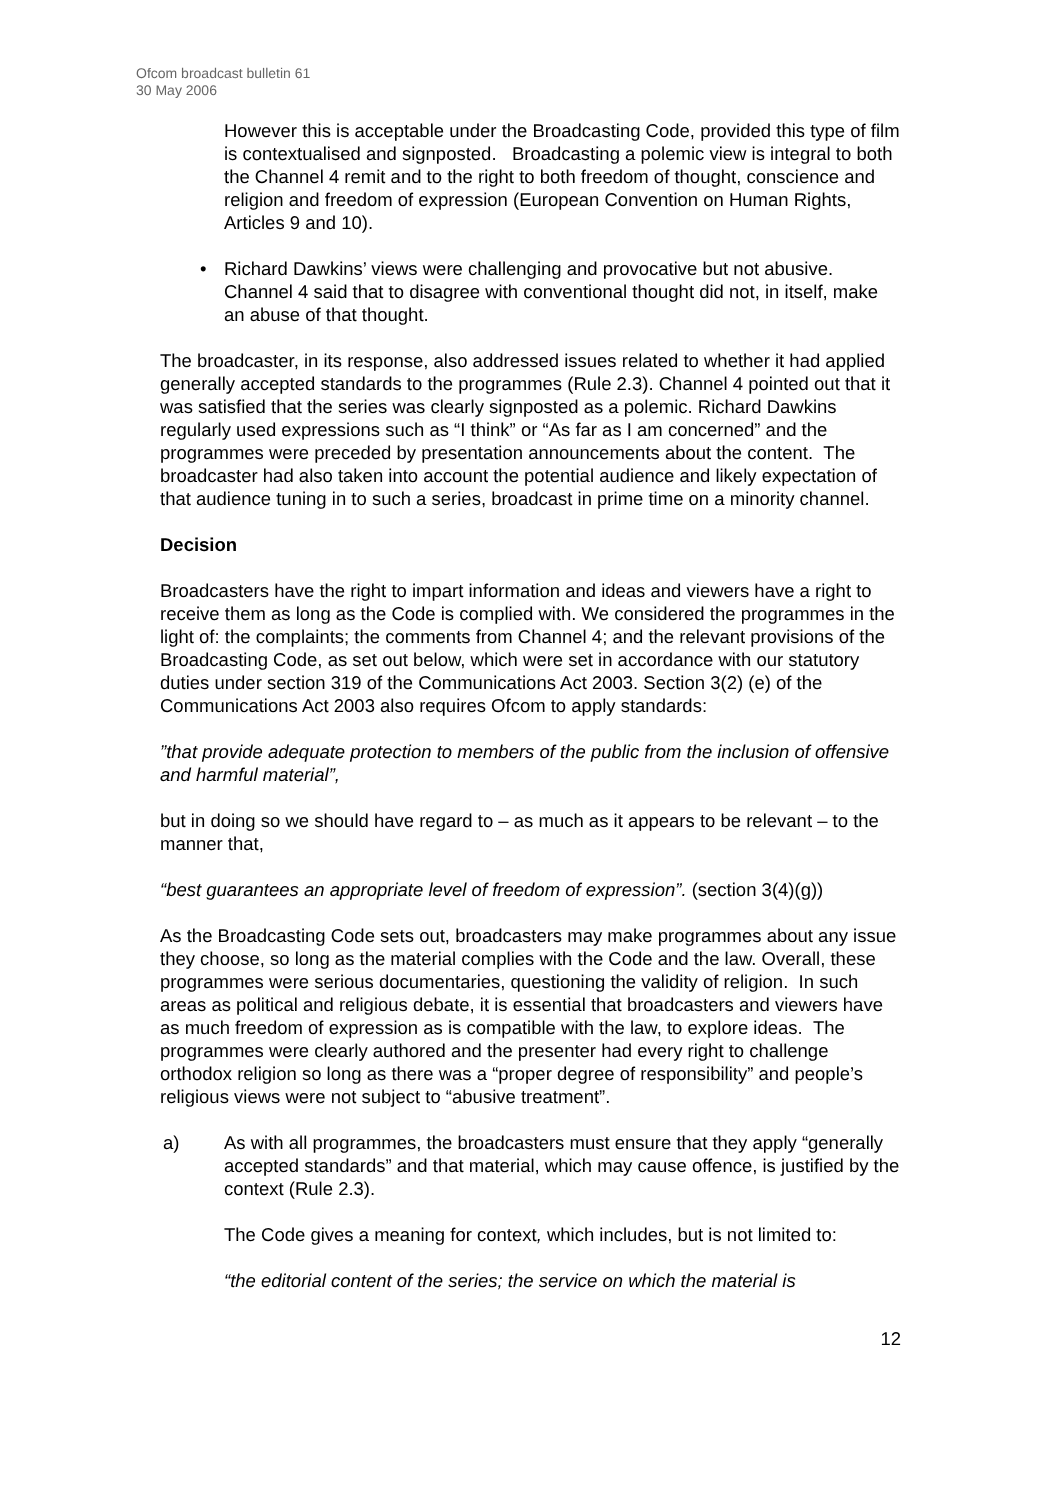Ofcom broadcast bulletin 61
30 May 2006
However this is acceptable under the Broadcasting Code, provided this type of film is contextualised and signposted. Broadcasting a polemic view is integral to both the Channel 4 remit and to the right to both freedom of thought, conscience and religion and freedom of expression (European Convention on Human Rights, Articles 9 and 10).
• Richard Dawkins’ views were challenging and provocative but not abusive. Channel 4 said that to disagree with conventional thought did not, in itself, make an abuse of that thought.
The broadcaster, in its response, also addressed issues related to whether it had applied generally accepted standards to the programmes (Rule 2.3). Channel 4 pointed out that it was satisfied that the series was clearly signposted as a polemic. Richard Dawkins regularly used expressions such as “I think” or “As far as I am concerned” and the programmes were preceded by presentation announcements about the content. The broadcaster had also taken into account the potential audience and likely expectation of that audience tuning in to such a series, broadcast in prime time on a minority channel.
Decision
Broadcasters have the right to impart information and ideas and viewers have a right to receive them as long as the Code is complied with. We considered the programmes in the light of: the complaints; the comments from Channel 4; and the relevant provisions of the Broadcasting Code, as set out below, which were set in accordance with our statutory duties under section 319 of the Communications Act 2003. Section 3(2) (e) of the Communications Act 2003 also requires Ofcom to apply standards:
”that provide adequate protection to members of the public from the inclusion of offensive and harmful material”,
but in doing so we should have regard to – as much as it appears to be relevant – to the manner that,
“best guarantees an appropriate level of freedom of expression”. (section 3(4)(g))
As the Broadcasting Code sets out, broadcasters may make programmes about any issue they choose, so long as the material complies with the Code and the law. Overall, these programmes were serious documentaries, questioning the validity of religion. In such areas as political and religious debate, it is essential that broadcasters and viewers have as much freedom of expression as is compatible with the law, to explore ideas. The programmes were clearly authored and the presenter had every right to challenge orthodox religion so long as there was a “proper degree of responsibility” and people’s religious views were not subject to “abusive treatment”.
a) As with all programmes, the broadcasters must ensure that they apply “generally accepted standards” and that material, which may cause offence, is justified by the context (Rule 2.3).
The Code gives a meaning for context, which includes, but is not limited to:
“the editorial content of the series; the service on which the material is
12